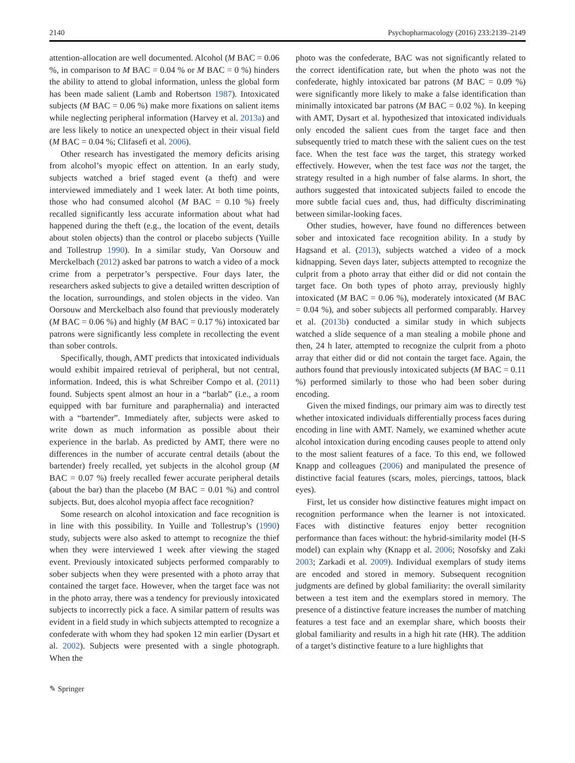2140 Psychopharmacology (2016) 233:2139–2149
attention-allocation are well documented. Alcohol (M BAC = 0.06 %, in comparison to M BAC = 0.04 % or M BAC = 0 %) hinders the ability to attend to global information, unless the global form has been made salient (Lamb and Robertson 1987). Intoxicated subjects (M BAC = 0.06 %) make more fixations on salient items while neglecting peripheral information (Harvey et al. 2013a) and are less likely to notice an unexpected object in their visual field (M BAC = 0.04 %; Clifasefi et al. 2006).
Other research has investigated the memory deficits arising from alcohol’s myopic effect on attention. In an early study, subjects watched a brief staged event (a theft) and were interviewed immediately and 1 week later. At both time points, those who had consumed alcohol (M BAC = 0.10 %) freely recalled significantly less accurate information about what had happened during the theft (e.g., the location of the event, details about stolen objects) than the control or placebo subjects (Yuille and Tollestrup 1990). In a similar study, Van Oorsouw and Merckelbach (2012) asked bar patrons to watch a video of a mock crime from a perpetrator’s perspective. Four days later, the researchers asked subjects to give a detailed written description of the location, surroundings, and stolen objects in the video. Van Oorsouw and Merckelbach also found that previously moderately (M BAC = 0.06 %) and highly (M BAC = 0.17 %) intoxicated bar patrons were significantly less complete in recollecting the event than sober controls.
Specifically, though, AMT predicts that intoxicated individuals would exhibit impaired retrieval of peripheral, but not central, information. Indeed, this is what Schreiber Compo et al. (2011) found. Subjects spent almost an hour in a “barlab” (i.e., a room equipped with bar furniture and paraphernalia) and interacted with a “bartender”. Immediately after, subjects were asked to write down as much information as possible about their experience in the barlab. As predicted by AMT, there were no differences in the number of accurate central details (about the bartender) freely recalled, yet subjects in the alcohol group (M BAC = 0.07 %) freely recalled fewer accurate peripheral details (about the bar) than the placebo (M BAC = 0.01 %) and control subjects. But, does alcohol myopia affect face recognition?
Some research on alcohol intoxication and face recognition is in line with this possibility. In Yuille and Tollestrup’s (1990) study, subjects were also asked to attempt to recognize the thief when they were interviewed 1 week after viewing the staged event. Previously intoxicated subjects performed comparably to sober subjects when they were presented with a photo array that contained the target face. However, when the target face was not in the photo array, there was a tendency for previously intoxicated subjects to incorrectly pick a face. A similar pattern of results was evident in a field study in which subjects attempted to recognize a confederate with whom they had spoken 12 min earlier (Dysart et al. 2002). Subjects were presented with a single photograph. When the
photo was the confederate, BAC was not significantly related to the correct identification rate, but when the photo was not the confederate, highly intoxicated bar patrons (M BAC = 0.09 %) were significantly more likely to make a false identification than minimally intoxicated bar patrons (M BAC = 0.02 %). In keeping with AMT, Dysart et al. hypothesized that intoxicated individuals only encoded the salient cues from the target face and then subsequently tried to match these with the salient cues on the test face. When the test face was the target, this strategy worked effectively. However, when the test face was not the target, the strategy resulted in a high number of false alarms. In short, the authors suggested that intoxicated subjects failed to encode the more subtle facial cues and, thus, had difficulty discriminating between similar-looking faces.
Other studies, however, have found no differences between sober and intoxicated face recognition ability. In a study by Hagsand et al. (2013), subjects watched a video of a mock kidnapping. Seven days later, subjects attempted to recognize the culprit from a photo array that either did or did not contain the target face. On both types of photo array, previously highly intoxicated (M BAC = 0.06 %), moderately intoxicated (M BAC = 0.04 %), and sober subjects all performed comparably. Harvey et al. (2013b) conducted a similar study in which subjects watched a slide sequence of a man stealing a mobile phone and then, 24 h later, attempted to recognize the culprit from a photo array that either did or did not contain the target face. Again, the authors found that previously intoxicated subjects (M BAC = 0.11 %) performed similarly to those who had been sober during encoding.
Given the mixed findings, our primary aim was to directly test whether intoxicated individuals differentially process faces during encoding in line with AMT. Namely, we examined whether acute alcohol intoxication during encoding causes people to attend only to the most salient features of a face. To this end, we followed Knapp and colleagues (2006) and manipulated the presence of distinctive facial features (scars, moles, piercings, tattoos, black eyes).
First, let us consider how distinctive features might impact on recognition performance when the learner is not intoxicated. Faces with distinctive features enjoy better recognition performance than faces without: the hybrid-similarity model (H-S model) can explain why (Knapp et al. 2006; Nosofsky and Zaki 2003; Zarkadi et al. 2009). Individual exemplars of study items are encoded and stored in memory. Subsequent recognition judgments are defined by global familiarity: the overall similarity between a test item and the exemplars stored in memory. The presence of a distinctive feature increases the number of matching features a test face and an exemplar share, which boosts their global familiarity and results in a high hit rate (HR). The addition of a target’s distinctive feature to a lure highlights that
✎ Springer